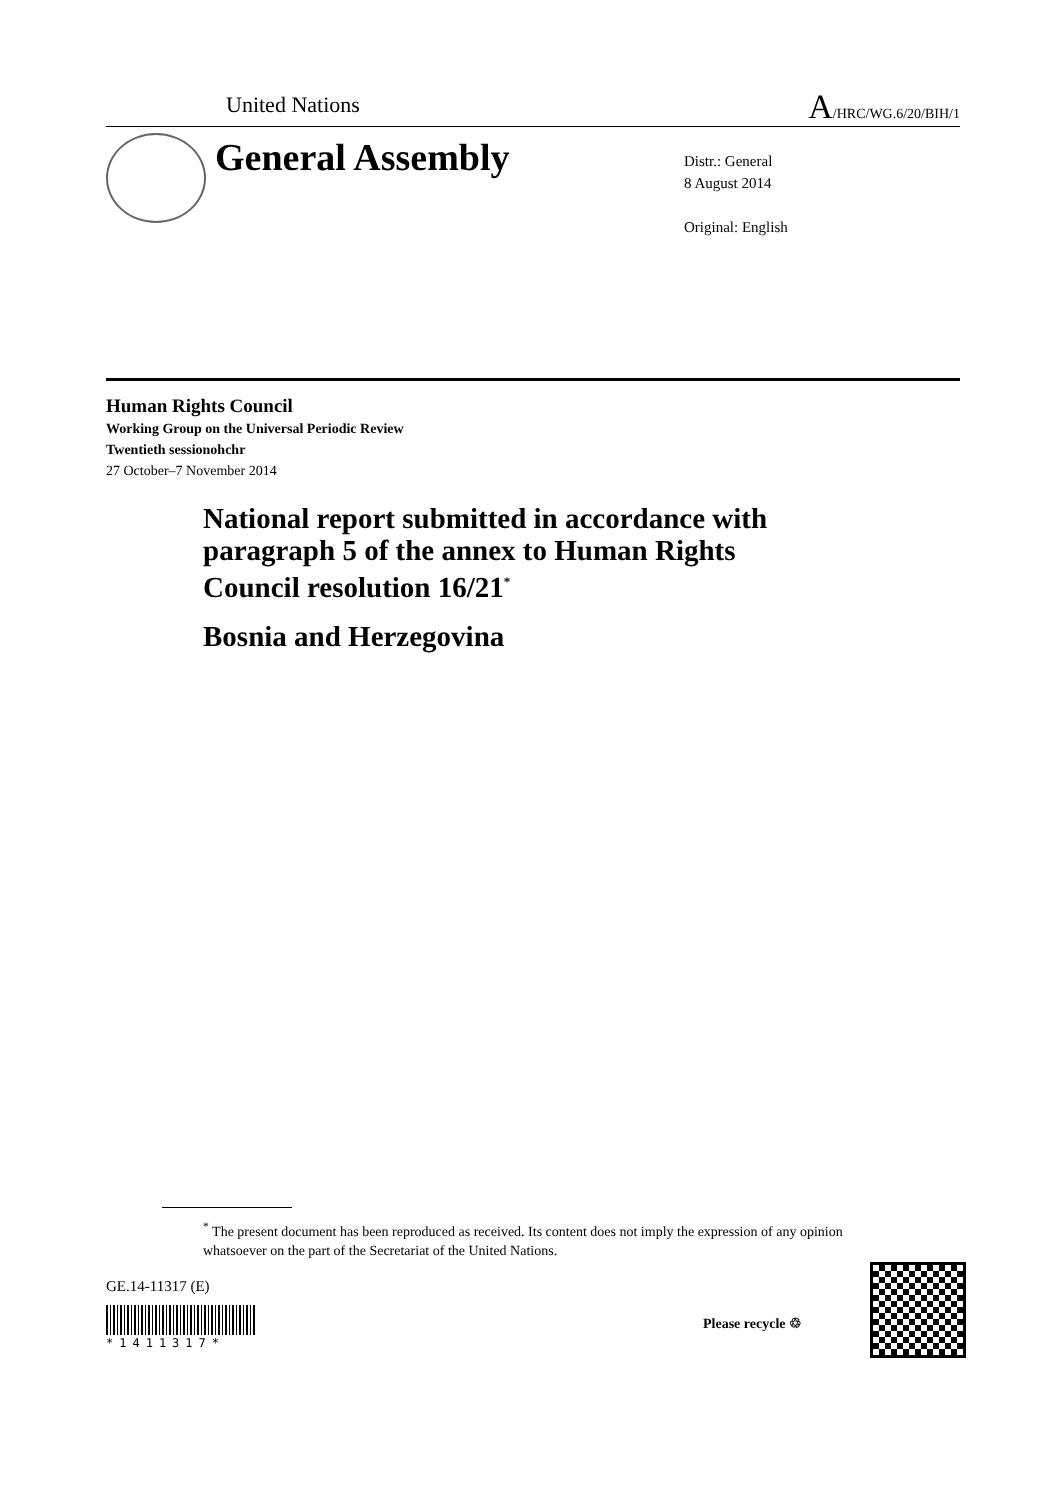United Nations A/HRC/WG.6/20/BIH/1
General Assembly
Distr.: General
8 August 2014
Original: English
Human Rights Council
Working Group on the Universal Periodic Review
Twentieth sessionohchr
27 October–7 November 2014
National report submitted in accordance with
paragraph 5 of the annex to Human Rights
Council resolution 16/21<sup>*</sup>
Bosnia and Herzegovina
<sup>*</sup> The present document has been reproduced as received. Its content does not imply the expression of any opinion whatsoever on the part of the Secretariat of the United Nations.
GE.14-11317 (E)
*1411317*
Please recycle ♲